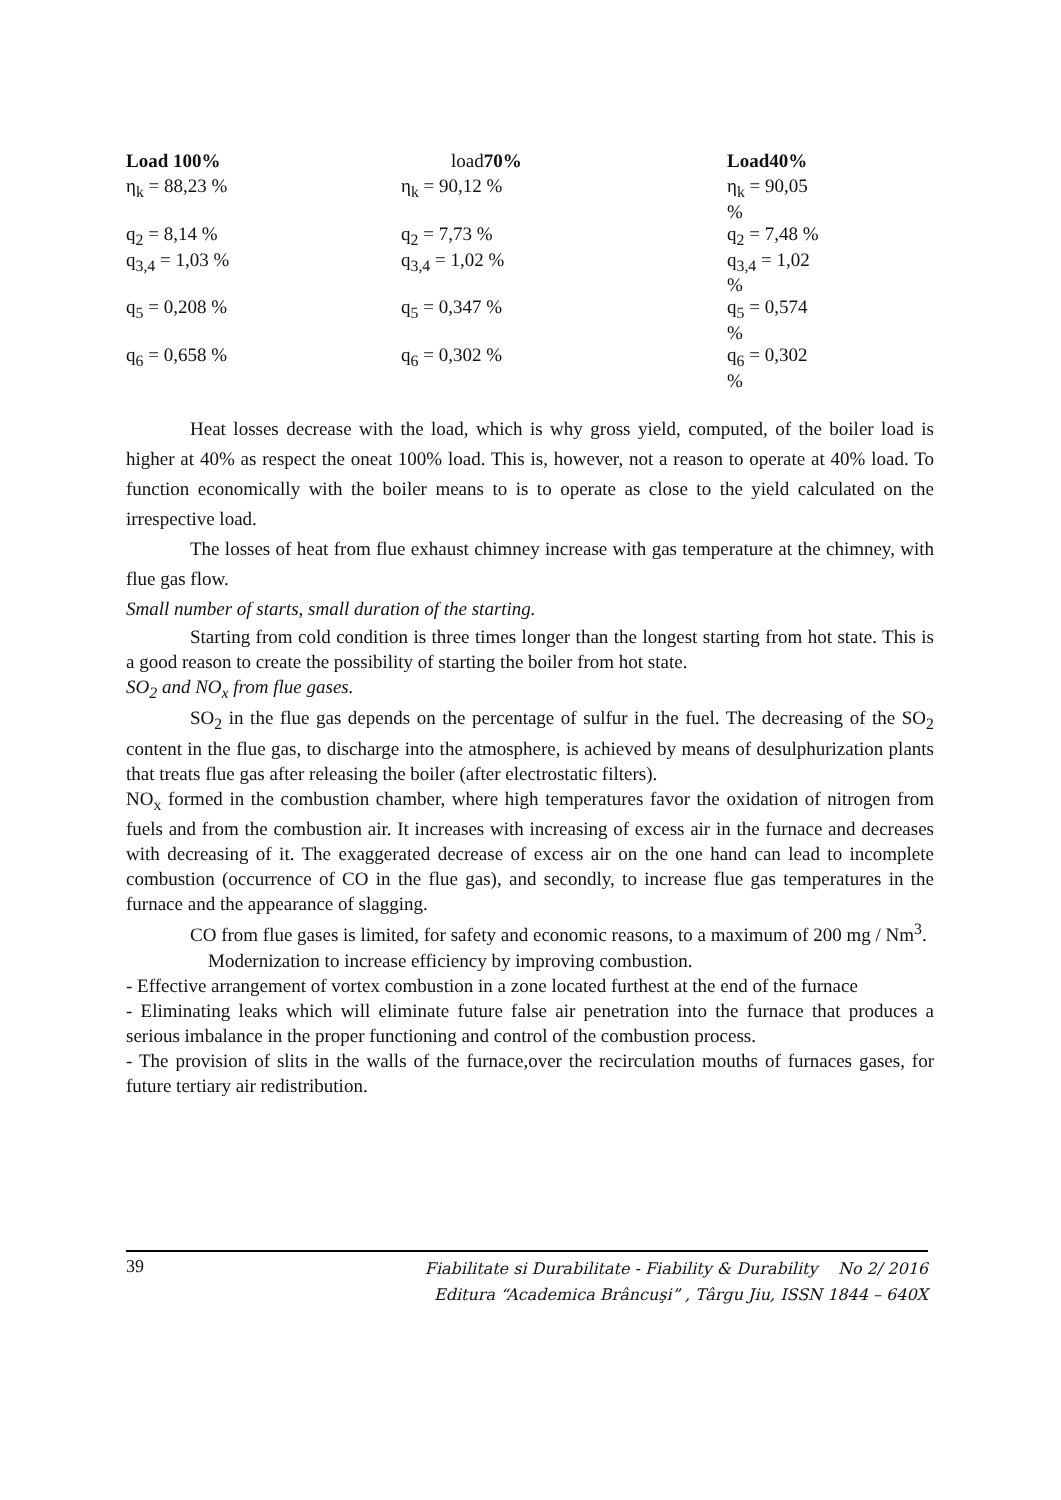| Load 100% | load 70% | Load40% |
| η<sub>k</sub> = 88,23 % | η<sub>k</sub> = 90,12 % | η<sub>k</sub> = 90,05 % |
| q<sub>2</sub> = 8,14 % | q<sub>2</sub> = 7,73 % | q<sub>2</sub> = 7,48 % |
| q<sub>3,4</sub> = 1,03 % | q<sub>3,4</sub> = 1,02 % | q<sub>3,4</sub> = 1,02 % |
| q<sub>5</sub> = 0,208 % | q<sub>5</sub> = 0,347 % | q<sub>5</sub> = 0,574 % |
| q<sub>6</sub> = 0,658 % | q<sub>6</sub> = 0,302 % | q<sub>6</sub> = 0,302 % |
Heat losses decrease with the load, which is why gross yield, computed, of the boiler load is higher at 40% as respect the oneat 100% load. This is, however, not a reason to operate at 40% load. To function economically with the boiler means to is to operate as close to the yield calculated on the irrespective load.
The losses of heat from flue exhaust chimney increase with gas temperature at the chimney, with flue gas flow.
Small number of starts, small duration of the starting.
Starting from cold condition is three times longer than the longest starting from hot state. This is a good reason to create the possibility of starting the boiler from hot state.
SO<sub>2</sub> and NO<sub>x</sub> from flue gases.
SO<sub>2</sub> in the flue gas depends on the percentage of sulfur in the fuel. The decreasing of the SO<sub>2</sub> content in the flue gas, to discharge into the atmosphere, is achieved by means of desulphurization plants that treats flue gas after releasing the boiler (after electrostatic filters).
NO<sub>x</sub> formed in the combustion chamber, where high temperatures favor the oxidation of nitrogen from fuels and from the combustion air. It increases with increasing of excess air in the furnace and decreases with decreasing of it. The exaggerated decrease of excess air on the one hand can lead to incomplete combustion (occurrence of CO in the flue gas), and secondly, to increase flue gas temperatures in the furnace and the appearance of slagging.
CO from flue gases is limited, for safety and economic reasons, to a maximum of 200 mg / Nm<sup>3</sup>.
Modernization to increase efficiency by improving combustion.
- Effective arrangement of vortex combustion in a zone located furthest at the end of the furnace
- Eliminating leaks which will eliminate future false air penetration into the furnace that produces a serious imbalance in the proper functioning and control of the combustion process.
- The provision of slits in the walls of the furnace,over the recirculation mouths of furnaces gases, for future tertiary air redistribution.
39
Fiabilitate si Durabilitate - Fiability & Durability No 2/ 2016
Editura “Academica Brâncuşi” , Târgu Jiu, ISSN 1844 – 640X